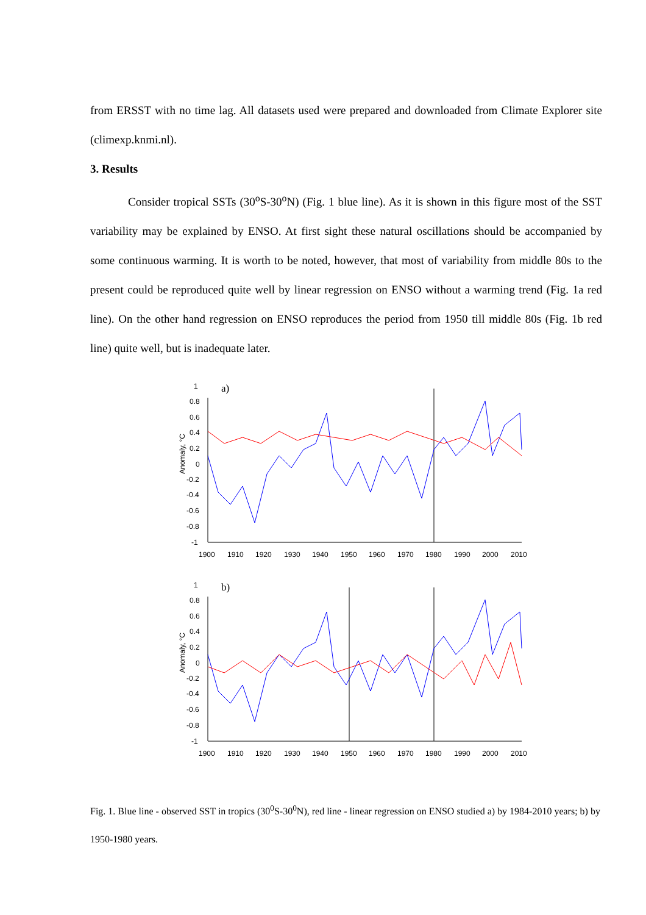from ERSST with no time lag. All datasets used were prepared and downloaded from Climate Explorer site (climexp.knmi.nl).
3. Results
Consider tropical SSTs (30<sup>o</sup>S-30<sup>o</sup>N) (Fig. 1 blue line). As it is shown in this figure most of the SST variability may be explained by ENSO. At first sight these natural oscillations should be accompanied by some continuous warming. It is worth to be noted, however, that most of variability from middle 80s to the present could be reproduced quite well by linear regression on ENSO without a warming trend (Fig. 1a red line). On the other hand regression on ENSO reproduces the period from 1950 till middle 80s (Fig. 1b red line) quite well, but is inadequate later.
Anomaly, °C
a)
1
0.8
0.6
0.4
0.2
0
-0.2
-0.4
-0.6
-0.8
-1
1900
1910
1920
1930
1940
1950
1960
1970
1980
1990
2000
2010
Anomaly, °C
b)
1
0.8
0.6
0.4
0.2
0
-0.2
-0.4
-0.6
-0.8
-1
1900
1910
1920
1930
1940
1950
1960
1970
1980
1990
2000
2010
Fig. 1. Blue line - observed SST in tropics (30<sup>0</sup>S-30<sup>0</sup>N), red line - linear regression on ENSO studied a) by 1984-2010 years; b) by 1950-1980 years.